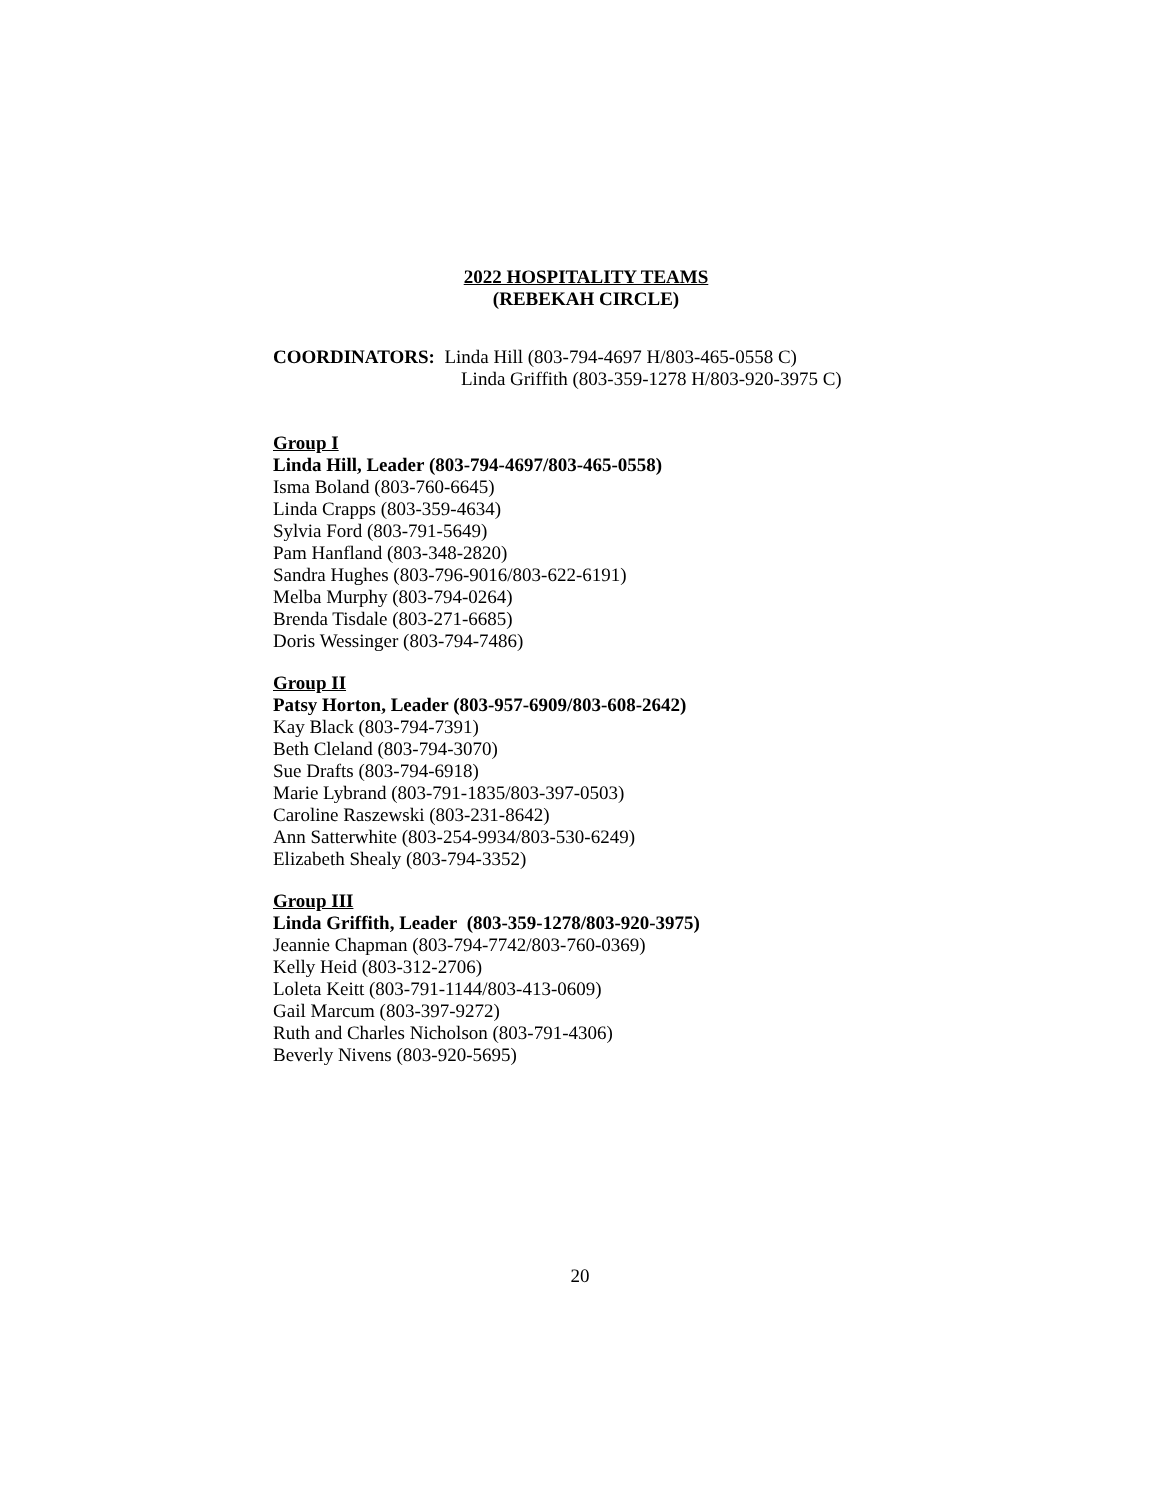2022 HOSPITALITY TEAMS
(REBEKAH CIRCLE)
COORDINATORS: Linda Hill (803-794-4697 H/803-465-0558 C)
Linda Griffith (803-359-1278 H/803-920-3975 C)
Group I
Linda Hill, Leader (803-794-4697/803-465-0558)
Isma Boland (803-760-6645)
Linda Crapps (803-359-4634)
Sylvia Ford (803-791-5649)
Pam Hanfland (803-348-2820)
Sandra Hughes (803-796-9016/803-622-6191)
Melba Murphy (803-794-0264)
Brenda Tisdale (803-271-6685)
Doris Wessinger (803-794-7486)
Group II
Patsy Horton, Leader (803-957-6909/803-608-2642)
Kay Black (803-794-7391)
Beth Cleland (803-794-3070)
Sue Drafts (803-794-6918)
Marie Lybrand (803-791-1835/803-397-0503)
Caroline Raszewski (803-231-8642)
Ann Satterwhite (803-254-9934/803-530-6249)
Elizabeth Shealy (803-794-3352)
Group III
Linda Griffith, Leader (803-359-1278/803-920-3975)
Jeannie Chapman (803-794-7742/803-760-0369)
Kelly Heid (803-312-2706)
Loleta Keitt (803-791-1144/803-413-0609)
Gail Marcum (803-397-9272)
Ruth and Charles Nicholson (803-791-4306)
Beverly Nivens (803-920-5695)
20